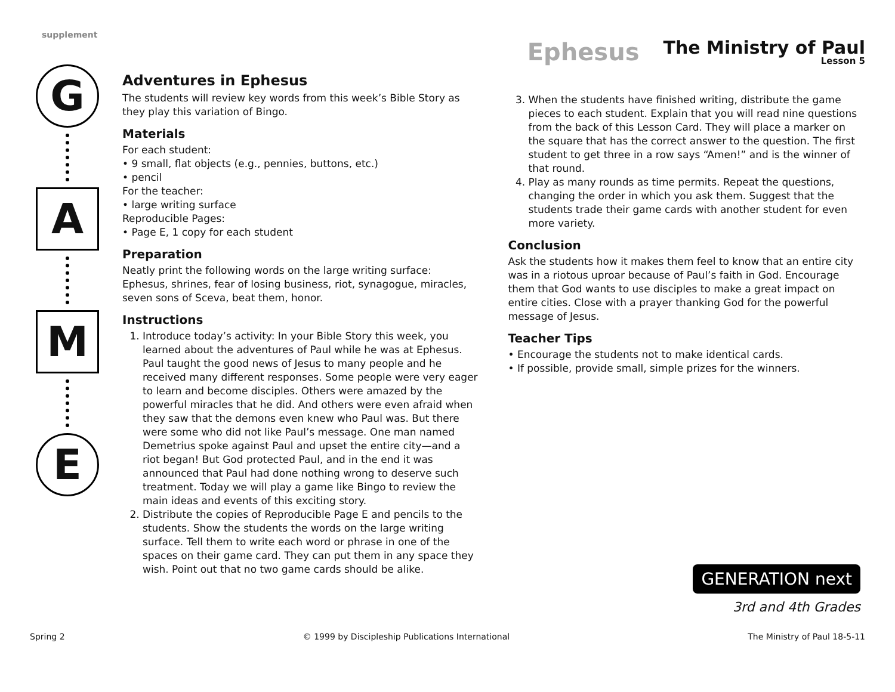supplement
Ephesus The Ministry of Paul
Lesson 5
G
A
M
E
Adventures in Ephesus
The students will review key words from this week’s Bible Story as they play this variation of Bingo.
Materials
For each student:
• 9 small, flat objects (e.g., pennies, buttons, etc.)
• pencil
For the teacher:
• large writing surface
Reproducible Pages:
• Page E, 1 copy for each student
Preparation
Neatly print the following words on the large writing surface: Ephesus, shrines, fear of losing business, riot, synagogue, miracles, seven sons of Sceva, beat them, honor.
Instructions
1. Introduce today’s activity: In your Bible Story this week, you learned about the adventures of Paul while he was at Ephesus. Paul taught the good news of Jesus to many people and he received many different responses. Some people were very eager to learn and become disciples. Others were amazed by the powerful miracles that he did. And others were even afraid when they saw that the demons even knew who Paul was. But there were some who did not like Paul’s message. One man named Demetrius spoke against Paul and upset the entire city—and a riot began! But God protected Paul, and in the end it was announced that Paul had done nothing wrong to deserve such treatment. Today we will play a game like Bingo to review the main ideas and events of this exciting story.
2. Distribute the copies of Reproducible Page E and pencils to the students. Show the students the words on the large writing surface. Tell them to write each word or phrase in one of the spaces on their game card. They can put them in any space they wish. Point out that no two game cards should be alike.
3. When the students have finished writing, distribute the game pieces to each student. Explain that you will read nine questions from the back of this Lesson Card. They will place a marker on the square that has the correct answer to the question. The first student to get three in a row says “Amen!” and is the winner of that round.
4. Play as many rounds as time permits. Repeat the questions, changing the order in which you ask them. Suggest that the students trade their game cards with another student for even more variety.
Conclusion
Ask the students how it makes them feel to know that an entire city was in a riotous uproar because of Paul’s faith in God. Encourage them that God wants to use disciples to make a great impact on entire cities. Close with a prayer thanking God for the powerful message of Jesus.
Teacher Tips
• Encourage the students not to make identical cards.
• If possible, provide small, simple prizes for the winners.
GENERATION next
3rd and 4th Grades
Spring 2 © 1999 by Discipleship Publications International The Ministry of Paul 18-5-11